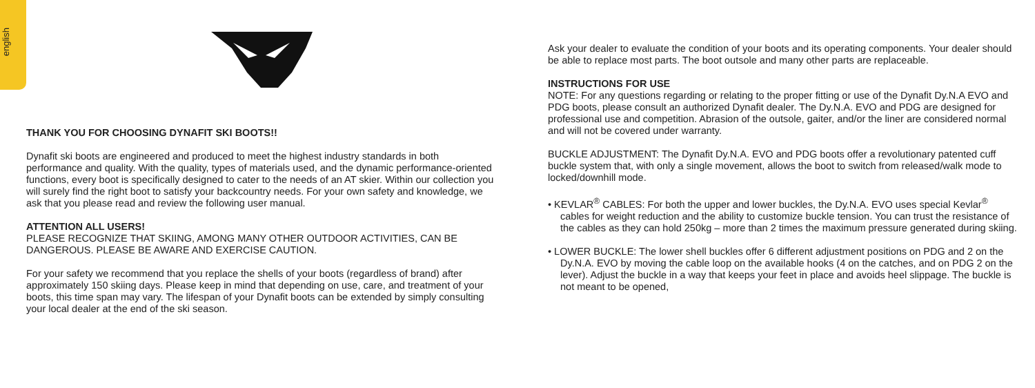english
THANK YOU FOR CHOOSING DYNAFIT SKI BOOTS!!
Dynafit ski boots are engineered and produced to meet the highest industry standards in both performance and quality. With the quality, types of materials used, and the dynamic performance-oriented functions, every boot is specifically designed to cater to the needs of an AT skier. Within our collection you will surely find the right boot to satisfy your backcountry needs. For your own safety and knowledge, we ask that you please read and review the following user manual.
ATTENTION ALL USERS!
PLEASE RECOGNIZE THAT SKIING, AMONG MANY OTHER OUTDOOR ACTIVITIES, CAN BE DANGEROUS. PLEASE BE AWARE AND EXERCISE CAUTION.
For your safety we recommend that you replace the shells of your boots (regardless of brand) after approximately 150 skiing days. Please keep in mind that depending on use, care, and treatment of your boots, this time span may vary. The lifespan of your Dynafit boots can be extended by simply consulting your local dealer at the end of the ski season.
Ask your dealer to evaluate the condition of your boots and its operating components. Your dealer should be able to replace most parts. The boot outsole and many other parts are replaceable.
INSTRUCTIONS FOR USE
NOTE: For any questions regarding or relating to the proper fitting or use of the Dynafit Dy.N.A EVO and PDG boots, please consult an authorized Dynafit dealer. The Dy.N.A. EVO and PDG are designed for professional use and competition. Abrasion of the outsole, gaiter, and/or the liner are considered normal and will not be covered under warranty.
BUCKLE ADJUSTMENT: The Dynafit Dy.N.A. EVO and PDG boots offer a revolutionary patented cuff buckle system that, with only a single movement, allows the boot to switch from released/walk mode to locked/downhill mode.
• KEVLAR<sup>®</sup> CABLES: For both the upper and lower buckles, the Dy.N.A. EVO uses special Kevlar<sup>®</sup> cables for weight reduction and the ability to customize buckle tension. You can trust the resistance of the cables as they can hold 250kg – more than 2 times the maximum pressure generated during skiing.
• LOWER BUCKLE: The lower shell buckles offer 6 different adjustment positions on PDG and 2 on the Dy.N.A. EVO by moving the cable loop on the available hooks (4 on the catches, and on PDG 2 on the lever). Adjust the buckle in a way that keeps your feet in place and avoids heel slippage. The buckle is not meant to be opened,